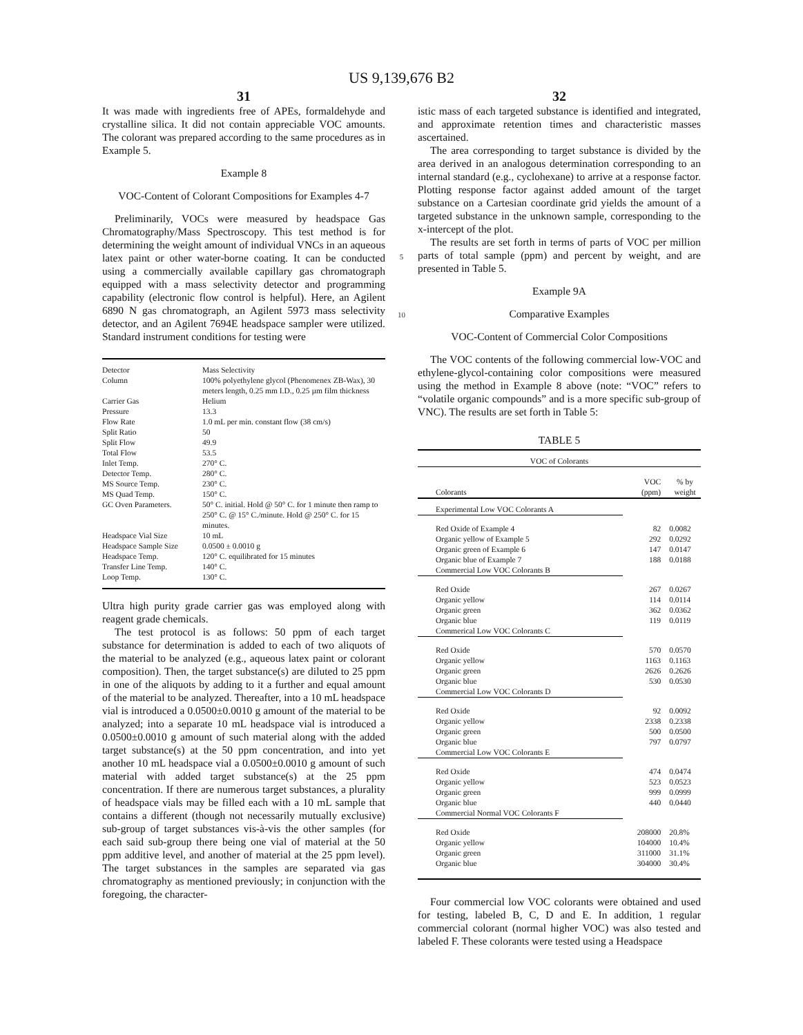US 9,139,676 B2
31
It was made with ingredients free of APEs, formaldehyde and crystalline silica. It did not contain appreciable VOC amounts. The colorant was prepared according to the same procedures as in Example 5.
Example 8
VOC-Content of Colorant Compositions for Examples 4-7
Preliminarily, VOCs were measured by headspace Gas Chromatography/Mass Spectroscopy. This test method is for determining the weight amount of individual VNCs in an aqueous latex paint or other water-borne coating. It can be conducted using a commercially available capillary gas chromatograph equipped with a mass selectivity detector and programming capability (electronic flow control is helpful). Here, an Agilent 6890 N gas chromatograph, an Agilent 5973 mass selectivity detector, and an Agilent 7694E headspace sampler were utilized. Standard instrument conditions for testing were
| Detector | Mass Selectivity |
| Column | 100% polyethylene glycol (Phenomenex ZB-Wax), 30 meters length, 0.25 mm I.D., 0.25 µm film thickness |
| Carrier Gas | Helium |
| Pressure | 13.3 |
| Flow Rate | 1.0 mL per min. constant flow (38 cm/s) |
| Split Ratio | 50 |
| Split Flow | 49.9 |
| Total Flow | 53.5 |
| Inlet Temp. | 270° C. |
| Detector Temp. | 280° C. |
| MS Source Temp. | 230° C. |
| MS Quad Temp. | 150° C. |
| GC Oven Parameters. | 50° C. initial. Hold @ 50° C. for 1 minute then ramp to 250° C. @ 15° C./minute. Hold @ 250° C. for 15 minutes. |
| Headspace Vial Size | 10 mL |
| Headspace Sample Size | 0.0500 ± 0.0010 g |
| Headspace Temp. | 120° C. equilibrated for 15 minutes |
| Transfer Line Temp. | 140° C. |
| Loop Temp. | 130° C. |
Ultra high purity grade carrier gas was employed along with reagent grade chemicals.
The test protocol is as follows: 50 ppm of each target substance for determination is added to each of two aliquots of the material to be analyzed (e.g., aqueous latex paint or colorant composition). Then, the target substance(s) are diluted to 25 ppm in one of the aliquots by adding to it a further and equal amount of the material to be analyzed. Thereafter, into a 10 mL headspace vial is introduced a 0.0500±0.0010 g amount of the material to be analyzed; into a separate 10 mL headspace vial is introduced a 0.0500±0.0010 g amount of such material along with the added target substance(s) at the 50 ppm concentration, and into yet another 10 mL headspace vial a 0.0500±0.0010 g amount of such material with added target substance(s) at the 25 ppm concentration. If there are numerous target substances, a plurality of headspace vials may be filled each with a 10 mL sample that contains a different (though not necessarily mutually exclusive) sub-group of target substances vis-à-vis the other samples (for each said sub-group there being one vial of material at the 50 ppm additive level, and another of material at the 25 ppm level). The target substances in the samples are separated via gas chromatography as mentioned previously; in conjunction with the foregoing, the character-
5
10
32
istic mass of each targeted substance is identified and integrated, and approximate retention times and characteristic masses ascertained.
The area corresponding to target substance is divided by the area derived in an analogous determination corresponding to an internal standard (e.g., cyclohexane) to arrive at a response factor. Plotting response factor against added amount of the target substance on a Cartesian coordinate grid yields the amount of a targeted substance in the unknown sample, corresponding to the x-intercept of the plot.
The results are set forth in terms of parts of VOC per million parts of total sample (ppm) and percent by weight, and are presented in Table 5.
Example 9A
Comparative Examples
VOC-Content of Commercial Color Compositions
The VOC contents of the following commercial low-VOC and ethylene-glycol-containing color compositions were measured using the method in Example 8 above (note: “VOC” refers to “volatile organic compounds” and is a more specific sub-group of VNC). The results are set forth in Table 5:
TABLE 5
| VOC of Colorants | | |
| --- | --- | --- |
| Colorants | VOC (ppm) | % by weight |
| Experimental Low VOC Colorants A | | |
| Red Oxide of Example 4 | 82 | 0.0082 |
| Organic yellow of Example 5 | 292 | 0.0292 |
| Organic green of Example 6 | 147 | 0.0147 |
| Organic blue of Example 7 | 188 | 0.0188 |
| Commercial Low VOC Colorants B | | |
| Red Oxide | 267 | 0.0267 |
| Organic yellow | 114 | 0.0114 |
| Organic green | 362 | 0.0362 |
| Organic blue | 119 | 0.0119 |
| Commerical Low VOC Colorants C | | |
| Red Oxide | 570 | 0.0570 |
| Organic yellow | 1163 | 0.1163 |
| Organic green | 2626 | 0.2626 |
| Organic blue | 530 | 0.0530 |
| Commercial Low VOC Colorants D | | |
| Red Oxide | 92 | 0.0092 |
| Organic yellow | 2338 | 0.2338 |
| Organic green | 500 | 0.0500 |
| Organic blue | 797 | 0.0797 |
| Commercial Low VOC Colorants E | | |
| Red Oxide | 474 | 0.0474 |
| Organic yellow | 523 | 0.0523 |
| Organic green | 999 | 0.0999 |
| Organic blue | 440 | 0.0440 |
| Commercial Normal VOC Colorants F | | |
| Red Oxide | 208000 | 20.8% |
| Organic yellow | 104000 | 10.4% |
| Organic green | 311000 | 31.1% |
| Organic blue | 304000 | 30.4% |
Four commercial low VOC colorants were obtained and used for testing, labeled B, C, D and E. In addition, 1 regular commercial colorant (normal higher VOC) was also tested and labeled F. These colorants were tested using a Headspace